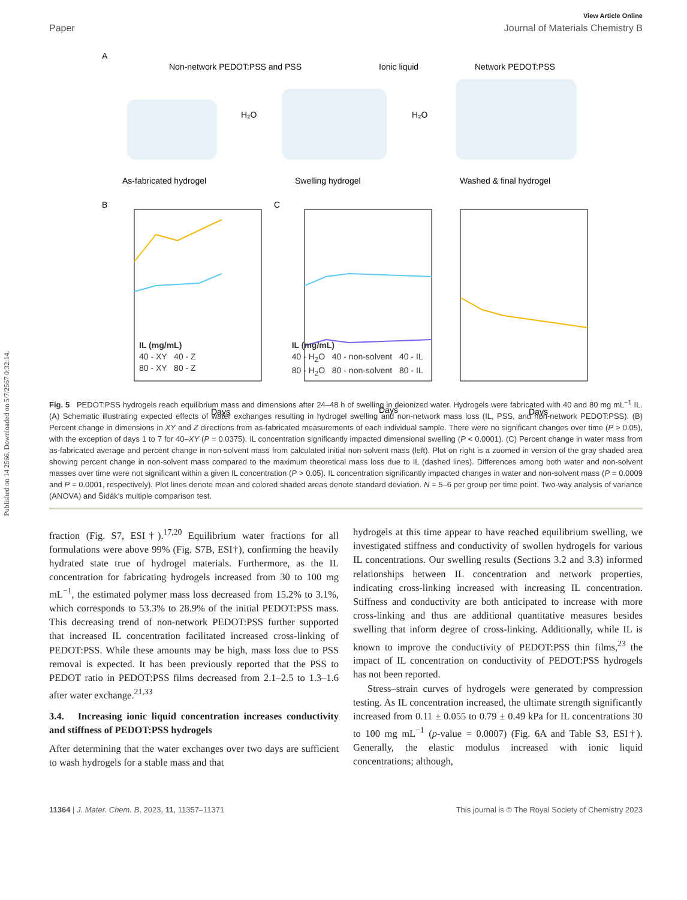Published on 14 2566. Downloaded on 5/7/2567 0:32:14.
View Article Online
Paper Journal of Materials Chemistry B
A
Non-network PEDOT:PSS and PSS
Ionic liquid
Network PEDOT:PSS
H₂O
H₂O
As-fabricated hydrogel
Swelling hydrogel
Washed & final hydrogel
Days
Days
Days
B
C
IL (mg/mL)
40 - XY 40 - Z
80 - XY 80 - Z
IL (mg/mL)
40 - H<sub>2</sub>O 40 - non-solvent 40 - IL
80 - H<sub>2</sub>O 80 - non-solvent 80 - IL
Fig. 5 PEDOT:PSS hydrogels reach equilibrium mass and dimensions after 24–48 h of swelling in deionized water. Hydrogels were fabricated with 40 and 80 mg mL<sup>−1</sup> IL. (A) Schematic illustrating expected effects of water exchanges resulting in hydrogel swelling and non-network mass loss (IL, PSS, and non-network PEDOT:PSS). (B) Percent change in dimensions in XY and Z directions from as-fabricated measurements of each individual sample. There were no significant changes over time (P > 0.05), with the exception of days 1 to 7 for 40–XY (P = 0.0375). IL concentration significantly impacted dimensional swelling (P < 0.0001). (C) Percent change in water mass from as-fabricated average and percent change in non-solvent mass from calculated initial non-solvent mass (left). Plot on right is a zoomed in version of the gray shaded area showing percent change in non-solvent mass compared to the maximum theoretical mass loss due to IL (dashed lines). Differences among both water and non-solvent masses over time were not significant within a given IL concentration (P > 0.05). IL concentration significantly impacted changes in water and non-solvent mass (P = 0.0009 and P = 0.0001, respectively). Plot lines denote mean and colored shaded areas denote standard deviation. N = 5–6 per group per time point. Two-way analysis of variance (ANOVA) and Šidák's multiple comparison test.
fraction (Fig. S7, ESI†).<sup>17,20</sup> Equilibrium water fractions for all formulations were above 99% (Fig. S7B, ESI†), confirming the heavily hydrated state true of hydrogel materials. Furthermore, as the IL concentration for fabricating hydrogels increased from 30 to 100 mg mL<sup>−1</sup>, the estimated polymer mass loss decreased from 15.2% to 3.1%, which corresponds to 53.3% to 28.9% of the initial PEDOT:PSS mass. This decreasing trend of non-network PEDOT:PSS further supported that increased IL concentration facilitated increased cross-linking of PEDOT:PSS. While these amounts may be high, mass loss due to PSS removal is expected. It has been previously reported that the PSS to PEDOT ratio in PEDOT:PSS films decreased from 2.1–2.5 to 1.3–1.6 after water exchange.<sup>21,33</sup>
3.4. Increasing ionic liquid concentration increases conductivity and stiffness of PEDOT:PSS hydrogels
After determining that the water exchanges over two days are sufficient to wash hydrogels for a stable mass and that
hydrogels at this time appear to have reached equilibrium swelling, we investigated stiffness and conductivity of swollen hydrogels for various IL concentrations. Our swelling results (Sections 3.2 and 3.3) informed relationships between IL concentration and network properties, indicating cross-linking increased with increasing IL concentration. Stiffness and conductivity are both anticipated to increase with more cross-linking and thus are additional quantitative measures besides swelling that inform degree of cross-linking. Additionally, while IL is known to improve the conductivity of PEDOT:PSS thin films,<sup>23</sup> the impact of IL concentration on conductivity of PEDOT:PSS hydrogels has not been reported.
Stress–strain curves of hydrogels were generated by compression testing. As IL concentration increased, the ultimate strength significantly increased from 0.11 ± 0.055 to 0.79 ± 0.49 kPa for IL concentrations 30 to 100 mg mL<sup>−1</sup> (p-value = 0.0007) (Fig. 6A and Table S3, ESI†). Generally, the elastic modulus increased with ionic liquid concentrations; although,
11364 | J. Mater. Chem. B, 2023, 11, 11357–11371 This journal is © The Royal Society of Chemistry 2023